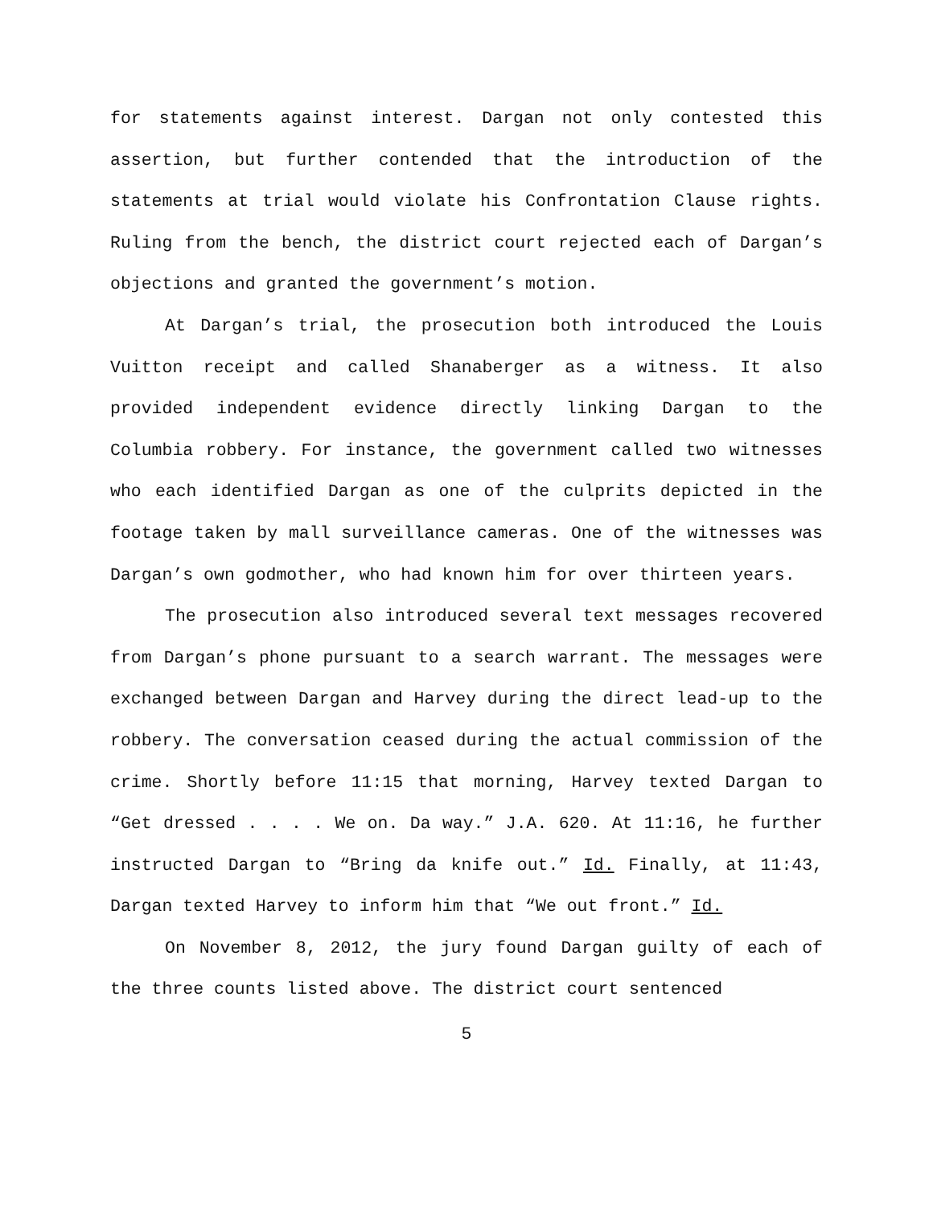for statements against interest. Dargan not only contested this assertion, but further contended that the introduction of the statements at trial would violate his Confrontation Clause rights. Ruling from the bench, the district court rejected each of Dargan’s objections and granted the government’s motion.
At Dargan’s trial, the prosecution both introduced the Louis Vuitton receipt and called Shanaberger as a witness. It also provided independent evidence directly linking Dargan to the Columbia robbery. For instance, the government called two witnesses who each identified Dargan as one of the culprits depicted in the footage taken by mall surveillance cameras. One of the witnesses was Dargan’s own godmother, who had known him for over thirteen years.
The prosecution also introduced several text messages recovered from Dargan’s phone pursuant to a search warrant. The messages were exchanged between Dargan and Harvey during the direct lead-up to the robbery. The conversation ceased during the actual commission of the crime. Shortly before 11:15 that morning, Harvey texted Dargan to “Get dressed . . . . We on. Da way.” J.A. 620. At 11:16, he further instructed Dargan to “Bring da knife out.” Id. Finally, at 11:43, Dargan texted Harvey to inform him that “We out front.” Id.
On November 8, 2012, the jury found Dargan guilty of each of the three counts listed above. The district court sentenced
5